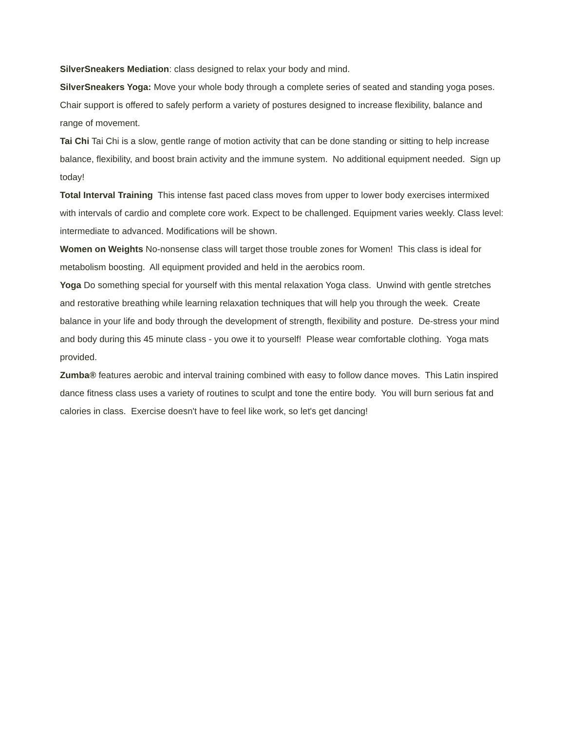SilverSneakers Mediation: class designed to relax your body and mind.
SilverSneakers Yoga: Move your whole body through a complete series of seated and standing yoga poses. Chair support is offered to safely perform a variety of postures designed to increase flexibility, balance and range of movement.
Tai Chi Tai Chi is a slow, gentle range of motion activity that can be done standing or sitting to help increase balance, flexibility, and boost brain activity and the immune system. No additional equipment needed. Sign up today!
Total Interval Training This intense fast paced class moves from upper to lower body exercises intermixed with intervals of cardio and complete core work. Expect to be challenged. Equipment varies weekly. Class level: intermediate to advanced. Modifications will be shown.
Women on Weights No-nonsense class will target those trouble zones for Women! This class is ideal for metabolism boosting. All equipment provided and held in the aerobics room.
Yoga Do something special for yourself with this mental relaxation Yoga class. Unwind with gentle stretches and restorative breathing while learning relaxation techniques that will help you through the week. Create balance in your life and body through the development of strength, flexibility and posture. De-stress your mind and body during this 45 minute class - you owe it to yourself! Please wear comfortable clothing. Yoga mats provided.
Zumba® features aerobic and interval training combined with easy to follow dance moves. This Latin inspired dance fitness class uses a variety of routines to sculpt and tone the entire body. You will burn serious fat and calories in class. Exercise doesn't have to feel like work, so let's get dancing!